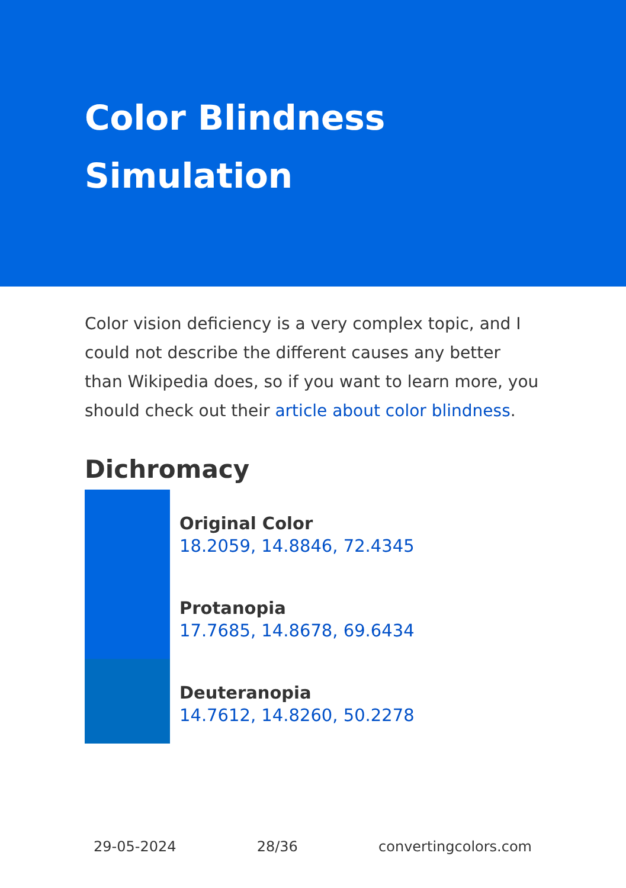Color Blindness Simulation
Color vision deficiency is a very complex topic, and I could not describe the different causes any better than Wikipedia does, so if you want to learn more, you should check out their article about color blindness.
Dichromacy
Original Color
18.2059, 14.8846, 72.4345
Protanopia
17.7685, 14.8678, 69.6434
Deuteranopia
14.7612, 14.8260, 50.2278
29-05-2024 28/36 convertingcolors.com